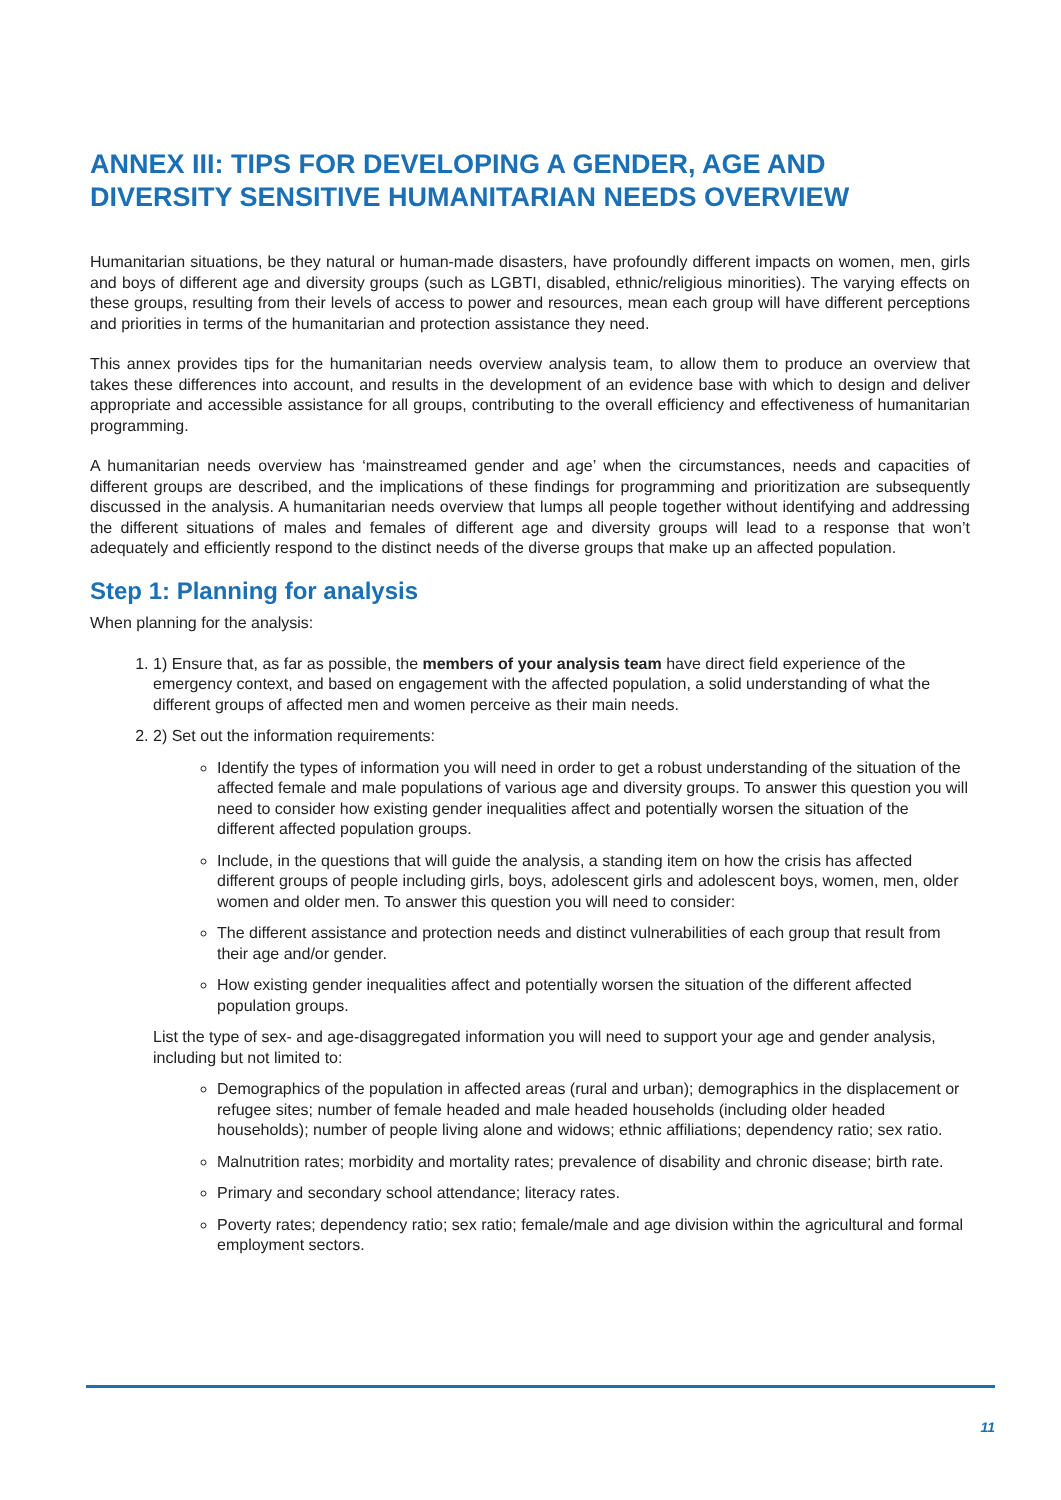ANNEX III: TIPS FOR DEVELOPING A GENDER, AGE AND DIVERSITY SENSITIVE HUMANITARIAN NEEDS OVERVIEW
Humanitarian situations, be they natural or human-made disasters, have profoundly different impacts on women, men, girls and boys of different age and diversity groups (such as LGBTI, disabled, ethnic/religious minorities). The varying effects on these groups, resulting from their levels of access to power and resources, mean each group will have different perceptions and priorities in terms of the humanitarian and protection assistance they need.
This annex provides tips for the humanitarian needs overview analysis team, to allow them to produce an overview that takes these differences into account, and results in the development of an evidence base with which to design and deliver appropriate and accessible assistance for all groups, contributing to the overall efficiency and effectiveness of humanitarian programming.
A humanitarian needs overview has ‘mainstreamed gender and age’ when the circumstances, needs and capacities of different groups are described, and the implications of these findings for programming and prioritization are subsequently discussed in the analysis. A humanitarian needs overview that lumps all people together without identifying and addressing the different situations of males and females of different age and diversity groups will lead to a response that won’t adequately and efficiently respond to the distinct needs of the diverse groups that make up an affected population.
Step 1: Planning for analysis
When planning for the analysis:
1. 1) Ensure that, as far as possible, the members of your analysis team have direct field experience of the emergency context, and based on engagement with the affected population, a solid understanding of what the different groups of affected men and women perceive as their main needs.
2. 2) Set out the information requirements:
Identify the types of information you will need in order to get a robust understanding of the situation of the affected female and male populations of various age and diversity groups. To answer this question you will need to consider how existing gender inequalities affect and potentially worsen the situation of the different affected population groups.
Include, in the questions that will guide the analysis, a standing item on how the crisis has affected different groups of people including girls, boys, adolescent girls and adolescent boys, women, men, older women and older men. To answer this question you will need to consider:
The different assistance and protection needs and distinct vulnerabilities of each group that result from their age and/or gender.
How existing gender inequalities affect and potentially worsen the situation of the different affected population groups.
List the type of sex- and age-disaggregated information you will need to support your age and gender analysis, including but not limited to:
Demographics of the population in affected areas (rural and urban); demographics in the displacement or refugee sites; number of female headed and male headed households (including older headed households); number of people living alone and widows; ethnic affiliations; dependency ratio; sex ratio.
Malnutrition rates; morbidity and mortality rates; prevalence of disability and chronic disease; birth rate.
Primary and secondary school attendance; literacy rates.
Poverty rates; dependency ratio; sex ratio; female/male and age division within the agricultural and formal employment sectors.
11